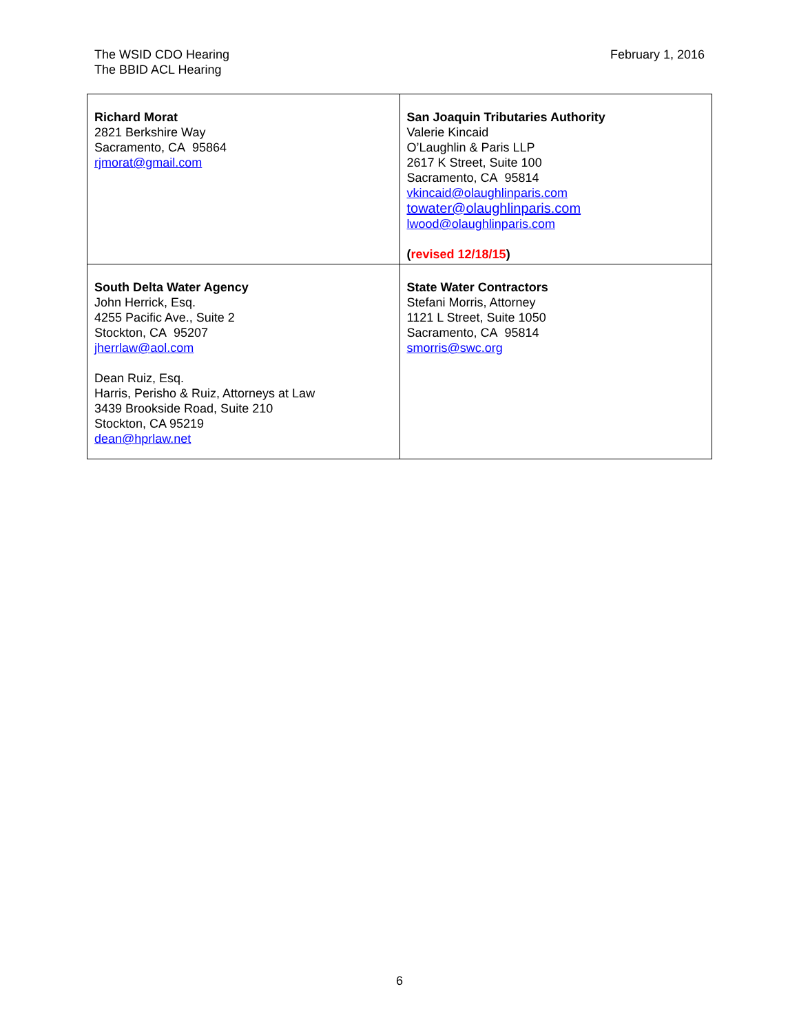The WSID CDO Hearing
The BBID ACL Hearing
February 1, 2016
| Richard Morat 2821 Berkshire Way Sacramento, CA 95864 rjmorat@gmail.com | San Joaquin Tributaries Authority Valerie Kincaid O’Laughlin & Paris LLP 2617 K Street, Suite 100 Sacramento, CA 95814 vkincaid@olaughlinparis.com towater@olaughlinparis.com lwood@olaughlinparis.com ( revised 12/18/15 ) |
| South Delta Water Agency John Herrick, Esq. 4255 Pacific Ave., Suite 2 Stockton, CA 95207 jherrlaw@aol.com Dean Ruiz, Esq. Harris, Perisho & Ruiz, Attorneys at Law 3439 Brookside Road, Suite 210 Stockton, CA 95219 dean@hprlaw.net | State Water Contractors Stefani Morris, Attorney 1121 L Street, Suite 1050 Sacramento, CA 95814 smorris@swc.org |
6